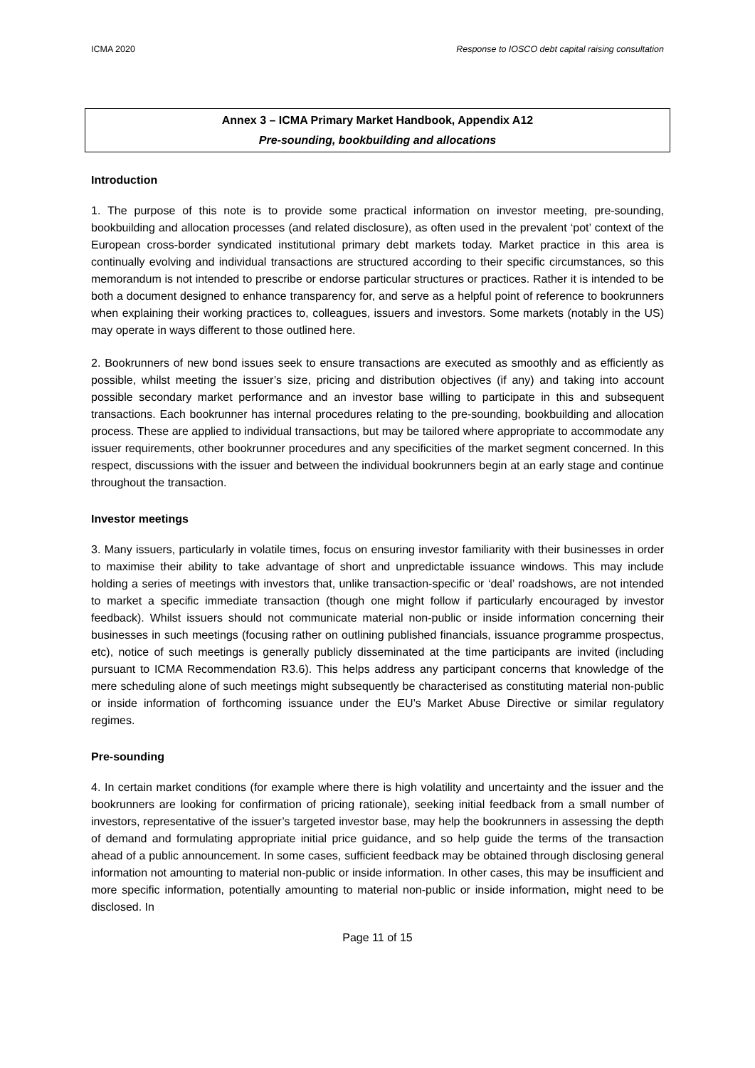ICMA 2020 Response to IOSCO debt capital raising consultation
Annex 3 – ICMA Primary Market Handbook, Appendix A12
Pre-sounding, bookbuilding and allocations
Introduction
1. The purpose of this note is to provide some practical information on investor meeting, pre-sounding, bookbuilding and allocation processes (and related disclosure), as often used in the prevalent ‘pot’ context of the European cross-border syndicated institutional primary debt markets today. Market practice in this area is continually evolving and individual transactions are structured according to their specific circumstances, so this memorandum is not intended to prescribe or endorse particular structures or practices. Rather it is intended to be both a document designed to enhance transparency for, and serve as a helpful point of reference to bookrunners when explaining their working practices to, colleagues, issuers and investors. Some markets (notably in the US) may operate in ways different to those outlined here.
2. Bookrunners of new bond issues seek to ensure transactions are executed as smoothly and as efficiently as possible, whilst meeting the issuer’s size, pricing and distribution objectives (if any) and taking into account possible secondary market performance and an investor base willing to participate in this and subsequent transactions. Each bookrunner has internal procedures relating to the pre-sounding, bookbuilding and allocation process. These are applied to individual transactions, but may be tailored where appropriate to accommodate any issuer requirements, other bookrunner procedures and any specificities of the market segment concerned. In this respect, discussions with the issuer and between the individual bookrunners begin at an early stage and continue throughout the transaction.
Investor meetings
3. Many issuers, particularly in volatile times, focus on ensuring investor familiarity with their businesses in order to maximise their ability to take advantage of short and unpredictable issuance windows. This may include holding a series of meetings with investors that, unlike transaction-specific or ‘deal’ roadshows, are not intended to market a specific immediate transaction (though one might follow if particularly encouraged by investor feedback). Whilst issuers should not communicate material non-public or inside information concerning their businesses in such meetings (focusing rather on outlining published financials, issuance programme prospectus, etc), notice of such meetings is generally publicly disseminated at the time participants are invited (including pursuant to ICMA Recommendation R3.6). This helps address any participant concerns that knowledge of the mere scheduling alone of such meetings might subsequently be characterised as constituting material non-public or inside information of forthcoming issuance under the EU’s Market Abuse Directive or similar regulatory regimes.
Pre-sounding
4. In certain market conditions (for example where there is high volatility and uncertainty and the issuer and the bookrunners are looking for confirmation of pricing rationale), seeking initial feedback from a small number of investors, representative of the issuer’s targeted investor base, may help the bookrunners in assessing the depth of demand and formulating appropriate initial price guidance, and so help guide the terms of the transaction ahead of a public announcement. In some cases, sufficient feedback may be obtained through disclosing general information not amounting to material non-public or inside information. In other cases, this may be insufficient and more specific information, potentially amounting to material non-public or inside information, might need to be disclosed. In
Page 11 of 15